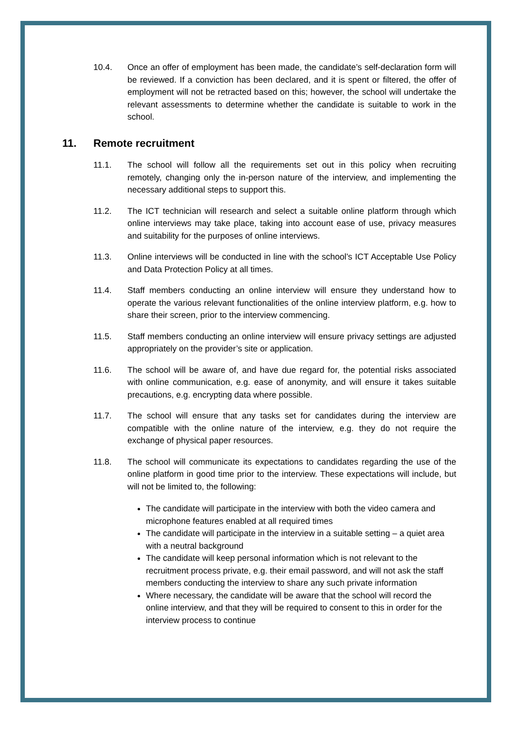10.4. Once an offer of employment has been made, the candidate’s self-declaration form will be reviewed. If a conviction has been declared, and it is spent or filtered, the offer of employment will not be retracted based on this; however, the school will undertake the relevant assessments to determine whether the candidate is suitable to work in the school.
11. Remote recruitment
11.1. The school will follow all the requirements set out in this policy when recruiting remotely, changing only the in-person nature of the interview, and implementing the necessary additional steps to support this.
11.2. The ICT technician will research and select a suitable online platform through which online interviews may take place, taking into account ease of use, privacy measures and suitability for the purposes of online interviews.
11.3. Online interviews will be conducted in line with the school’s ICT Acceptable Use Policy and Data Protection Policy at all times.
11.4. Staff members conducting an online interview will ensure they understand how to operate the various relevant functionalities of the online interview platform, e.g. how to share their screen, prior to the interview commencing.
11.5. Staff members conducting an online interview will ensure privacy settings are adjusted appropriately on the provider’s site or application.
11.6. The school will be aware of, and have due regard for, the potential risks associated with online communication, e.g. ease of anonymity, and will ensure it takes suitable precautions, e.g. encrypting data where possible.
11.7. The school will ensure that any tasks set for candidates during the interview are compatible with the online nature of the interview, e.g. they do not require the exchange of physical paper resources.
11.8. The school will communicate its expectations to candidates regarding the use of the online platform in good time prior to the interview. These expectations will include, but will not be limited to, the following:
The candidate will participate in the interview with both the video camera and microphone features enabled at all required times
The candidate will participate in the interview in a suitable setting – a quiet area with a neutral background
The candidate will keep personal information which is not relevant to the recruitment process private, e.g. their email password, and will not ask the staff members conducting the interview to share any such private information
Where necessary, the candidate will be aware that the school will record the online interview, and that they will be required to consent to this in order for the interview process to continue